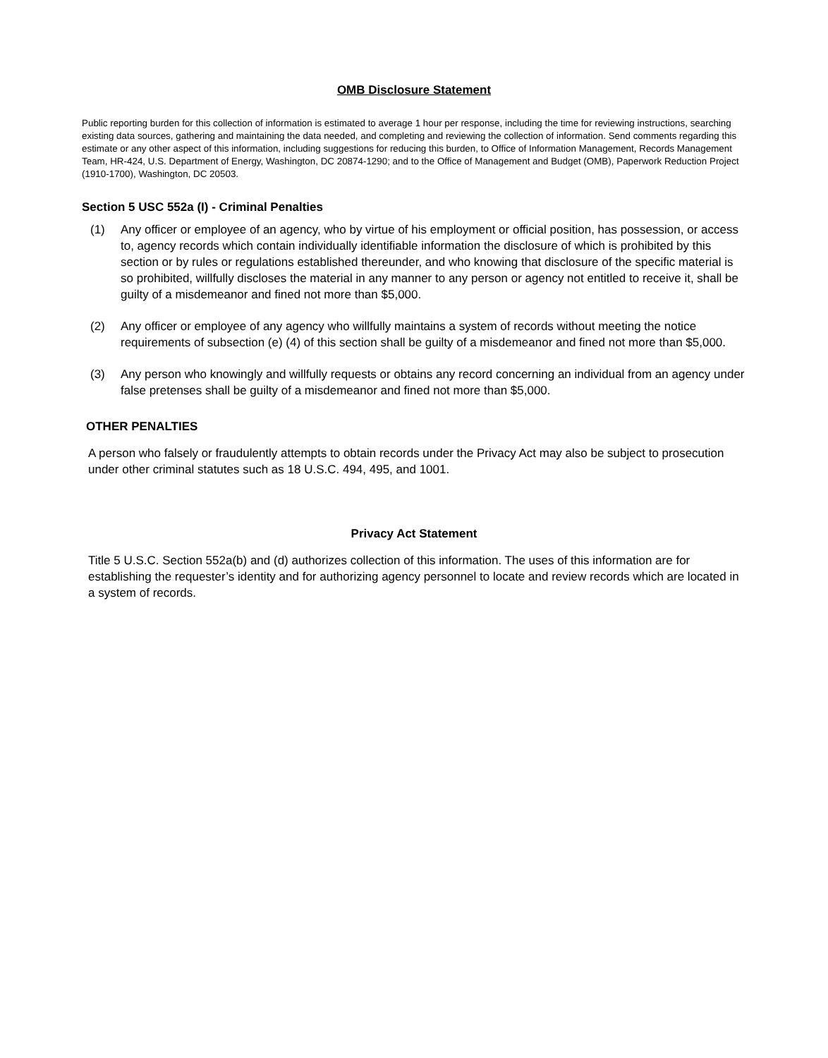OMB Disclosure Statement
Public reporting burden for this collection of information is estimated to average 1 hour per response, including the time for reviewing instructions, searching existing data sources, gathering and maintaining the data needed, and completing and reviewing the collection of information. Send comments regarding this estimate or any other aspect of this information, including suggestions for reducing this burden, to Office of Information Management, Records Management Team, HR-424, U.S. Department of Energy, Washington, DC 20874-1290; and to the Office of Management and Budget (OMB), Paperwork Reduction Project (1910-1700), Washington, DC 20503.
Section 5 USC 552a (I) - Criminal Penalties
(1) Any officer or employee of an agency, who by virtue of his employment or official position, has possession, or access to, agency records which contain individually identifiable information the disclosure of which is prohibited by this section or by rules or regulations established thereunder, and who knowing that disclosure of the specific material is so prohibited, willfully discloses the material in any manner to any person or agency not entitled to receive it, shall be guilty of a misdemeanor and fined not more than $5,000.
(2) Any officer or employee of any agency who willfully maintains a system of records without meeting the notice requirements of subsection (e) (4) of this section shall be guilty of a misdemeanor and fined not more than $5,000.
(3) Any person who knowingly and willfully requests or obtains any record concerning an individual from an agency under false pretenses shall be guilty of a misdemeanor and fined not more than $5,000.
OTHER PENALTIES
A person who falsely or fraudulently attempts to obtain records under the Privacy Act may also be subject to prosecution under other criminal statutes such as 18 U.S.C. 494, 495, and 1001.
Privacy Act Statement
Title 5 U.S.C. Section 552a(b) and (d) authorizes collection of this information. The uses of this information are for establishing the requester’s identity and for authorizing agency personnel to locate and review records which are located in a system of records.